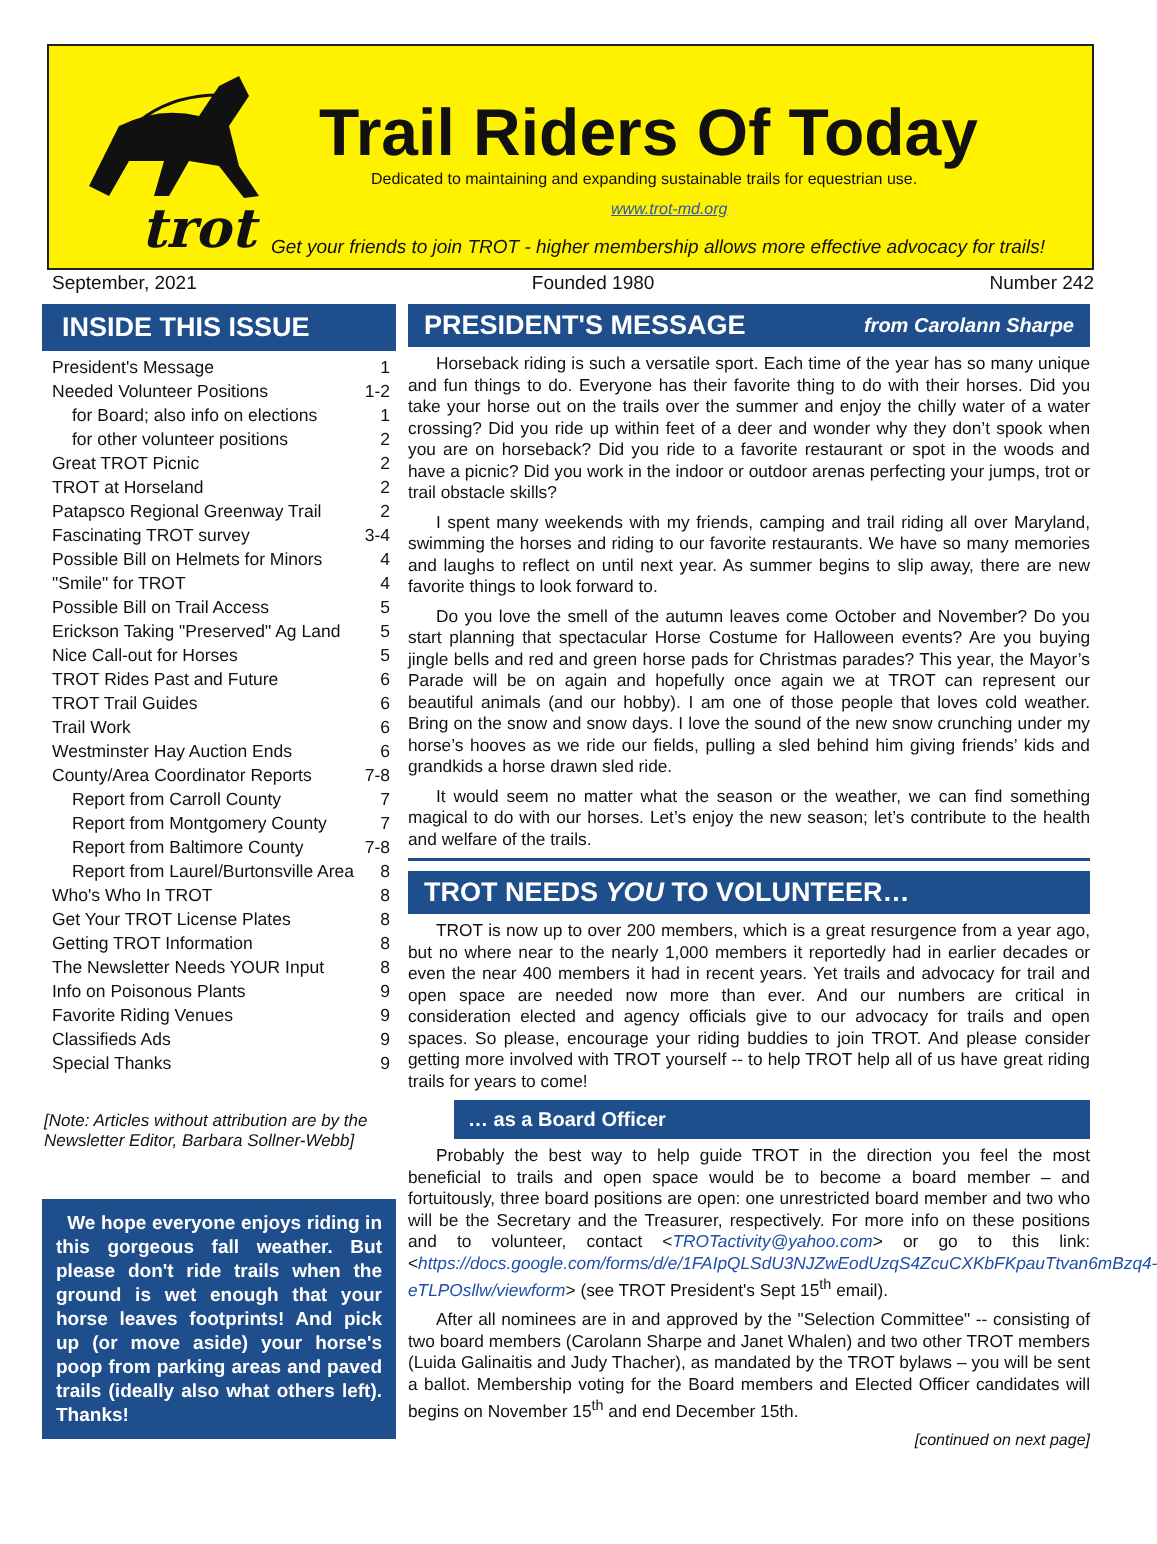trot
Trail Riders Of Today
Dedicated to maintaining and expanding sustainable trails for equestrian use.
www.trot-md.org
Get your friends to join TROT - higher membership allows more effective advocacy for trails!
September, 2021 Founded 1980 Number 242
INSIDE THIS ISSUE
| President's Message | 1 |
| Needed Volunteer Positions | 1-2 |
| for Board; also info on elections | 1 |
| for other volunteer positions | 2 |
| Great TROT Picnic | 2 |
| TROT at Horseland | 2 |
| Patapsco Regional Greenway Trail | 2 |
| Fascinating TROT survey | 3-4 |
| Possible Bill on Helmets for Minors | 4 |
| "Smile" for TROT | 4 |
| Possible Bill on Trail Access | 5 |
| Erickson Taking "Preserved" Ag Land | 5 |
| Nice Call-out for Horses | 5 |
| TROT Rides Past and Future | 6 |
| TROT Trail Guides | 6 |
| Trail Work | 6 |
| Westminster Hay Auction Ends | 6 |
| County/Area Coordinator Reports | 7-8 |
| Report from Carroll County | 7 |
| Report from Montgomery County | 7 |
| Report from Baltimore County | 7-8 |
| Report from Laurel/Burtonsville Area | 8 |
| Who's Who In TROT | 8 |
| Get Your TROT License Plates | 8 |
| Getting TROT Information | 8 |
| The Newsletter Needs YOUR Input | 8 |
| Info on Poisonous Plants | 9 |
| Favorite Riding Venues | 9 |
| Classifieds Ads | 9 |
| Special Thanks | 9 |
[Note: Articles without attribution are by the Newsletter Editor, Barbara Sollner-Webb]
We hope everyone enjoys riding in this gorgeous fall weather. But please don't ride trails when the ground is wet enough that your horse leaves footprints! And pick up (or move aside) your horse's poop from parking areas and paved trails (ideally also what others left). Thanks!
PRESIDENT'S MESSAGE from Carolann Sharpe
Horseback riding is such a versatile sport. Each time of the year has so many unique and fun things to do. Everyone has their favorite thing to do with their horses. Did you take your horse out on the trails over the summer and enjoy the chilly water of a water crossing? Did you ride up within feet of a deer and wonder why they don’t spook when you are on horseback? Did you ride to a favorite restaurant or spot in the woods and have a picnic? Did you work in the indoor or outdoor arenas perfecting your jumps, trot or trail obstacle skills?
I spent many weekends with my friends, camping and trail riding all over Maryland, swimming the horses and riding to our favorite restaurants. We have so many memories and laughs to reflect on until next year. As summer begins to slip away, there are new favorite things to look forward to.
Do you love the smell of the autumn leaves come October and November? Do you start planning that spectacular Horse Costume for Halloween events? Are you buying jingle bells and red and green horse pads for Christmas parades? This year, the Mayor’s Parade will be on again and hopefully once again we at TROT can represent our beautiful animals (and our hobby). I am one of those people that loves cold weather. Bring on the snow and snow days. I love the sound of the new snow crunching under my horse’s hooves as we ride our fields, pulling a sled behind him giving friends’ kids and grandkids a horse drawn sled ride.
It would seem no matter what the season or the weather, we can find something magical to do with our horses. Let’s enjoy the new season; let’s contribute to the health and welfare of the trails.
TROT NEEDS YOU TO VOLUNTEER…
TROT is now up to over 200 members, which is a great resurgence from a year ago, but no where near to the nearly 1,000 members it reportedly had in earlier decades or even the near 400 members it had in recent years. Yet trails and advocacy for trail and open space are needed now more than ever. And our numbers are critical in consideration elected and agency officials give to our advocacy for trails and open spaces. So please, encourage your riding buddies to join TROT. And please consider getting more involved with TROT yourself -- to help TROT help all of us have great riding trails for years to come!
… as a Board Officer
Probably the best way to help guide TROT in the direction you feel the most beneficial to trails and open space would be to become a board member – and fortuitously, three board positions are open: one unrestricted board member and two who will be the Secretary and the Treasurer, respectively. For more info on these positions and to volunteer, contact <TROTactivity@yahoo.com> or go to this link: <https://docs.google.com/forms/d/e/1FAIpQLSdU3NJZwEodUzqS4ZcuCXKbFKpauTtvan6mBzq4-eTLPOsllw/viewform> (see TROT President's Sept 15<sup>th</sup> email).
After all nominees are in and approved by the "Selection Committee" -- consisting of two board members (Carolann Sharpe and Janet Whalen) and two other TROT members (Luida Galinaitis and Judy Thacher), as mandated by the TROT bylaws – you will be sent a ballot. Membership voting for the Board members and Elected Officer candidates will begins on November 15<sup>th</sup> and end December 15th.
[continued on next page]